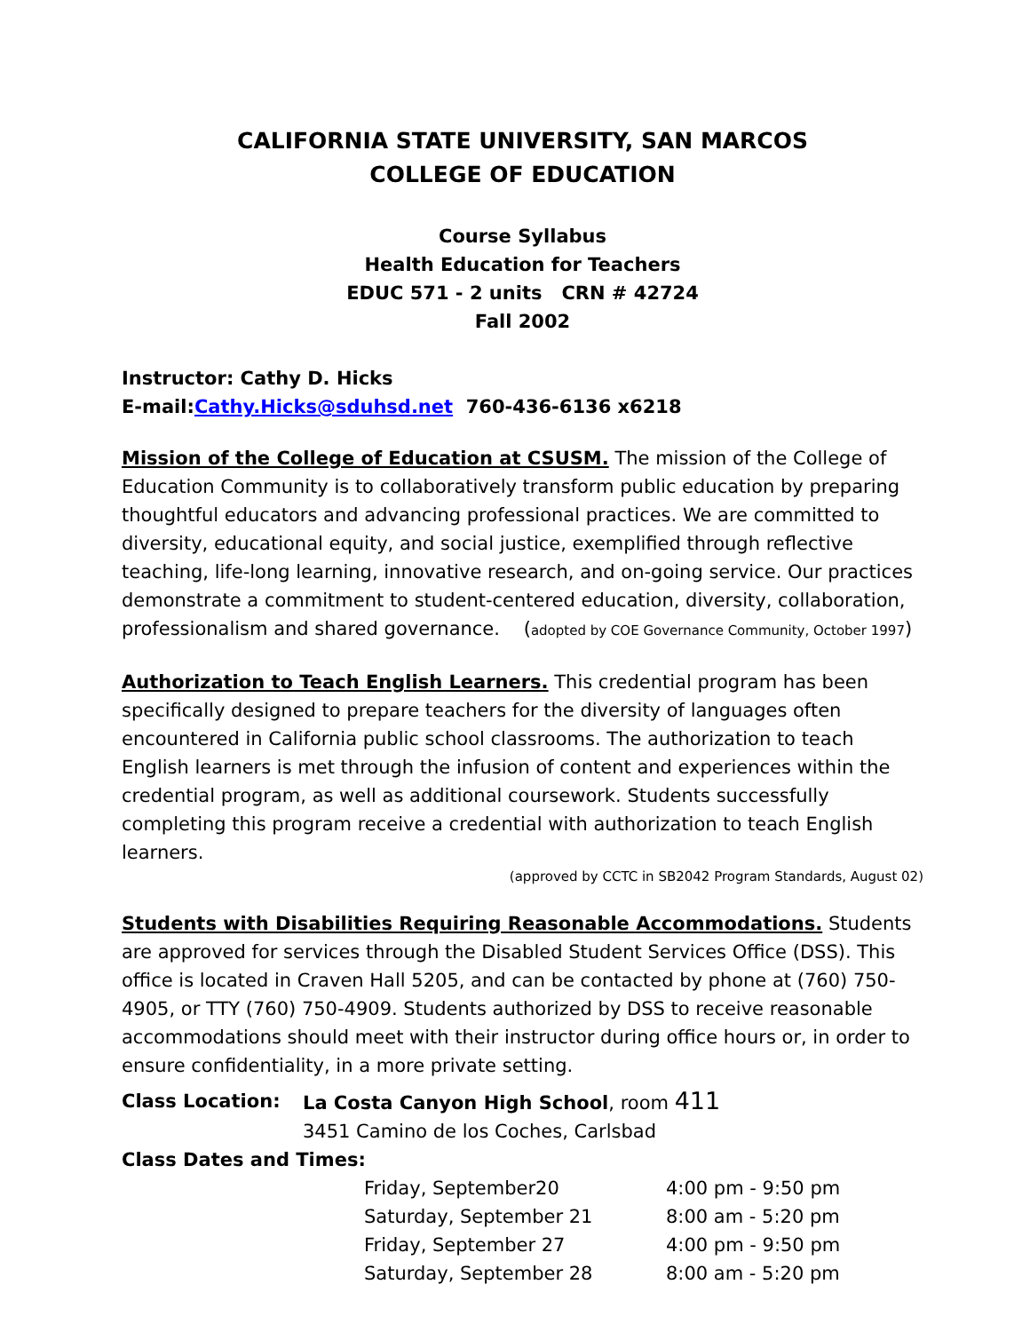CALIFORNIA STATE UNIVERSITY, SAN MARCOS
COLLEGE OF EDUCATION
Course Syllabus
Health Education for Teachers
EDUC 571 - 2 units CRN # 42724
Fall 2002
Instructor: Cathy D. Hicks
E-mail:Cathy.Hicks@sduhsd.net 760-436-6136 x6218
Mission of the College of Education at CSUSM. The mission of the College of Education Community is to collaboratively transform public education by preparing thoughtful educators and advancing professional practices. We are committed to diversity, educational equity, and social justice, exemplified through reflective teaching, life-long learning, innovative research, and on-going service. Our practices demonstrate a commitment to student-centered education, diversity, collaboration, professionalism and shared governance. (adopted by COE Governance Community, October 1997)
Authorization to Teach English Learners. This credential program has been specifically designed to prepare teachers for the diversity of languages often encountered in California public school classrooms. The authorization to teach English learners is met through the infusion of content and experiences within the credential program, as well as additional coursework. Students successfully completing this program receive a credential with authorization to teach English learners.
(approved by CCTC in SB2042 Program Standards, August 02)
Students with Disabilities Requiring Reasonable Accommodations. Students are approved for services through the Disabled Student Services Office (DSS). This office is located in Craven Hall 5205, and can be contacted by phone at (760) 750-4905, or TTY (760) 750-4909. Students authorized by DSS to receive reasonable accommodations should meet with their instructor during office hours or, in order to ensure confidentiality, in a more private setting.
| Class Location: | La Costa Canyon High School , room 411 |
| | 3451 Camino de los Coches, Carlsbad |
| Class Dates and Times: | |
| Friday, September20 | 4:00 pm - 9:50 pm |
| Saturday, September 21 | 8:00 am - 5:20 pm |
| Friday, September 27 | 4:00 pm - 9:50 pm |
| Saturday, September 28 | 8:00 am - 5:20 pm |